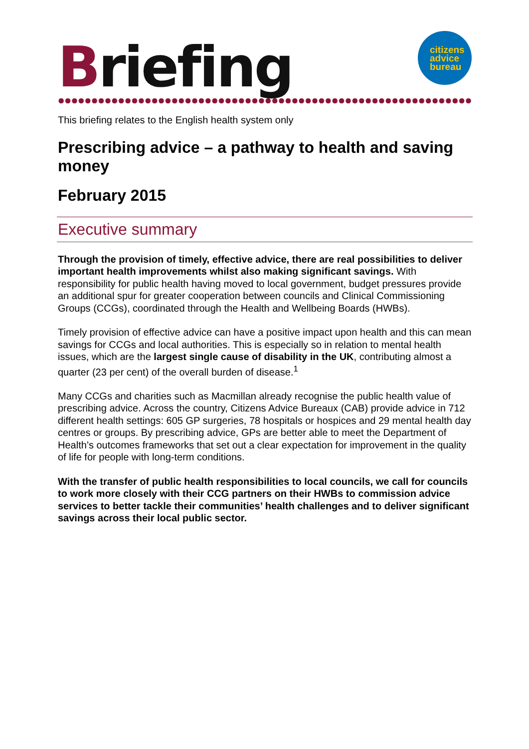Briefing
citizens
advice
bureau
This briefing relates to the English health system only
Prescribing advice – a pathway to health and saving money
February 2015
Executive summary
Through the provision of timely, effective advice, there are real possibilities to deliver important health improvements whilst also making significant savings. With responsibility for public health having moved to local government, budget pressures provide an additional spur for greater cooperation between councils and Clinical Commissioning Groups (CCGs), coordinated through the Health and Wellbeing Boards (HWBs).
Timely provision of effective advice can have a positive impact upon health and this can mean savings for CCGs and local authorities. This is especially so in relation to mental health issues, which are the largest single cause of disability in the UK, contributing almost a quarter (23 per cent) of the overall burden of disease.<sup>1</sup>
Many CCGs and charities such as Macmillan already recognise the public health value of prescribing advice. Across the country, Citizens Advice Bureaux (CAB) provide advice in 712 different health settings: 605 GP surgeries, 78 hospitals or hospices and 29 mental health day centres or groups. By prescribing advice, GPs are better able to meet the Department of Health’s outcomes frameworks that set out a clear expectation for improvement in the quality of life for people with long-term conditions.
With the transfer of public health responsibilities to local councils, we call for councils to work more closely with their CCG partners on their HWBs to commission advice services to better tackle their communities’ health challenges and to deliver significant savings across their local public sector.